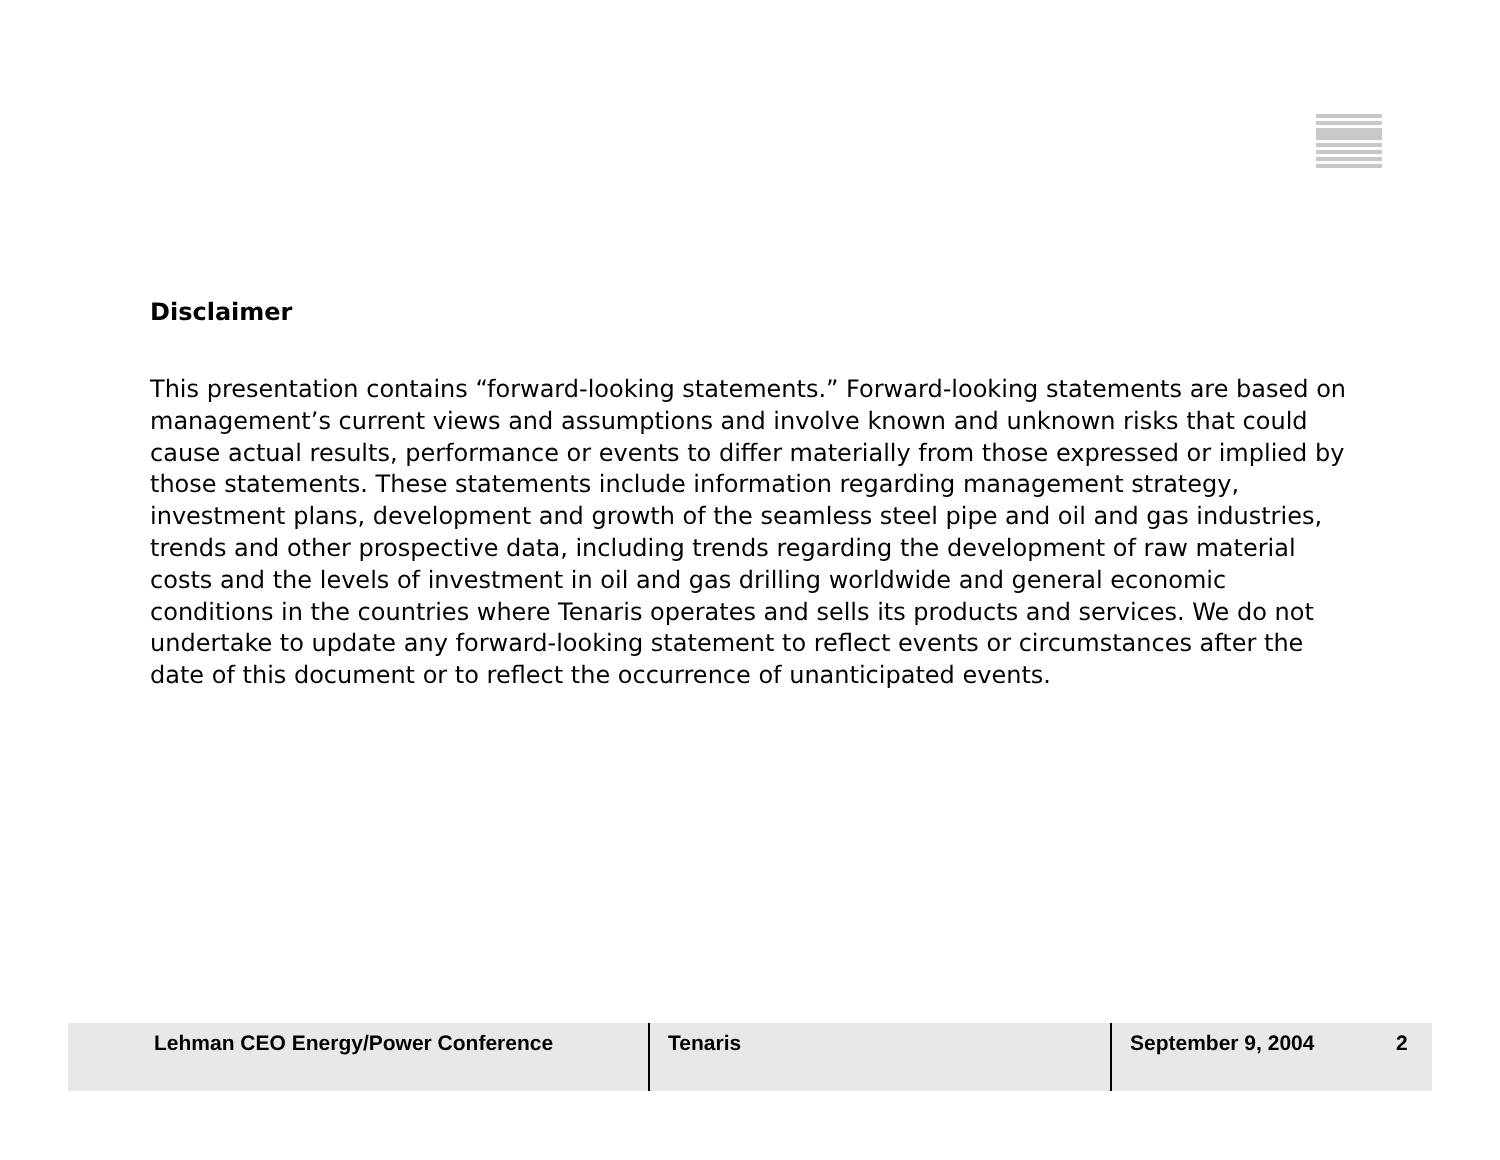Disclaimer
This presentation contains “forward-looking statements.” Forward-looking statements are based on management’s current views and assumptions and involve known and unknown risks that could cause actual results, performance or events to differ materially from those expressed or implied by those statements. These statements include information regarding management strategy, investment plans, development and growth of the seamless steel pipe and oil and gas industries, trends and other prospective data, including trends regarding the development of raw material costs and the levels of investment in oil and gas drilling worldwide and general economic conditions in the countries where Tenaris operates and sells its products and services. We do not undertake to update any forward-looking statement to reflect events or circumstances after the date of this document or to reflect the occurrence of unanticipated events.
Lehman CEO Energy/Power Conference Tenaris September 9, 2004 2